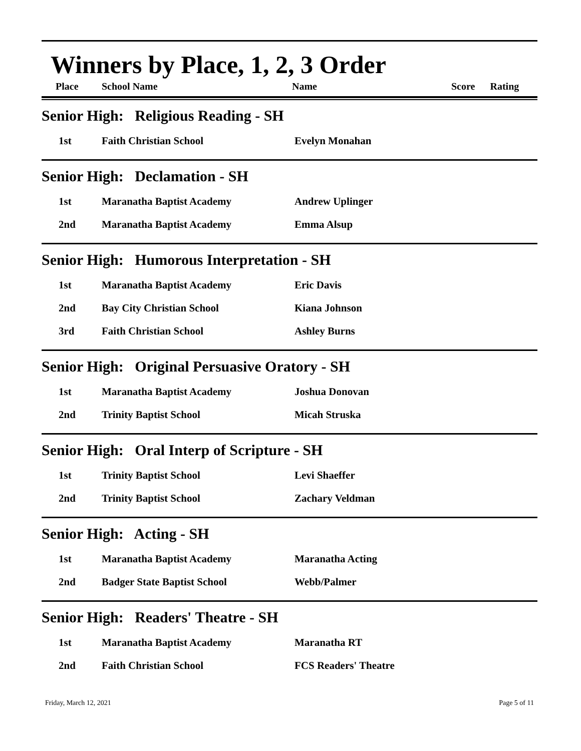Winners by Place, 1, 2, 3 Order
| Place | School Name | Name | Score | Rating |
| --- | --- | --- | --- | --- |
Senior High: Religious Reading - SH
| 1st | Faith Christian School | Evelyn Monahan |
Senior High: Declamation - SH
| 1st | Maranatha Baptist Academy | Andrew Uplinger |
| 2nd | Maranatha Baptist Academy | Emma Alsup |
Senior High: Humorous Interpretation - SH
| 1st | Maranatha Baptist Academy | Eric Davis |
| 2nd | Bay City Christian School | Kiana Johnson |
| 3rd | Faith Christian School | Ashley Burns |
Senior High: Original Persuasive Oratory - SH
| 1st | Maranatha Baptist Academy | Joshua Donovan |
| 2nd | Trinity Baptist School | Micah Struska |
Senior High: Oral Interp of Scripture - SH
| 1st | Trinity Baptist School | Levi Shaeffer |
| 2nd | Trinity Baptist School | Zachary Veldman |
Senior High: Acting - SH
| 1st | Maranatha Baptist Academy | Maranatha Acting |
| 2nd | Badger State Baptist School | Webb/Palmer |
Senior High: Readers' Theatre - SH
| 1st | Maranatha Baptist Academy | Maranatha RT |
| 2nd | Faith Christian School | FCS Readers' Theatre |
Friday, March 12, 2021 Page 5 of 11